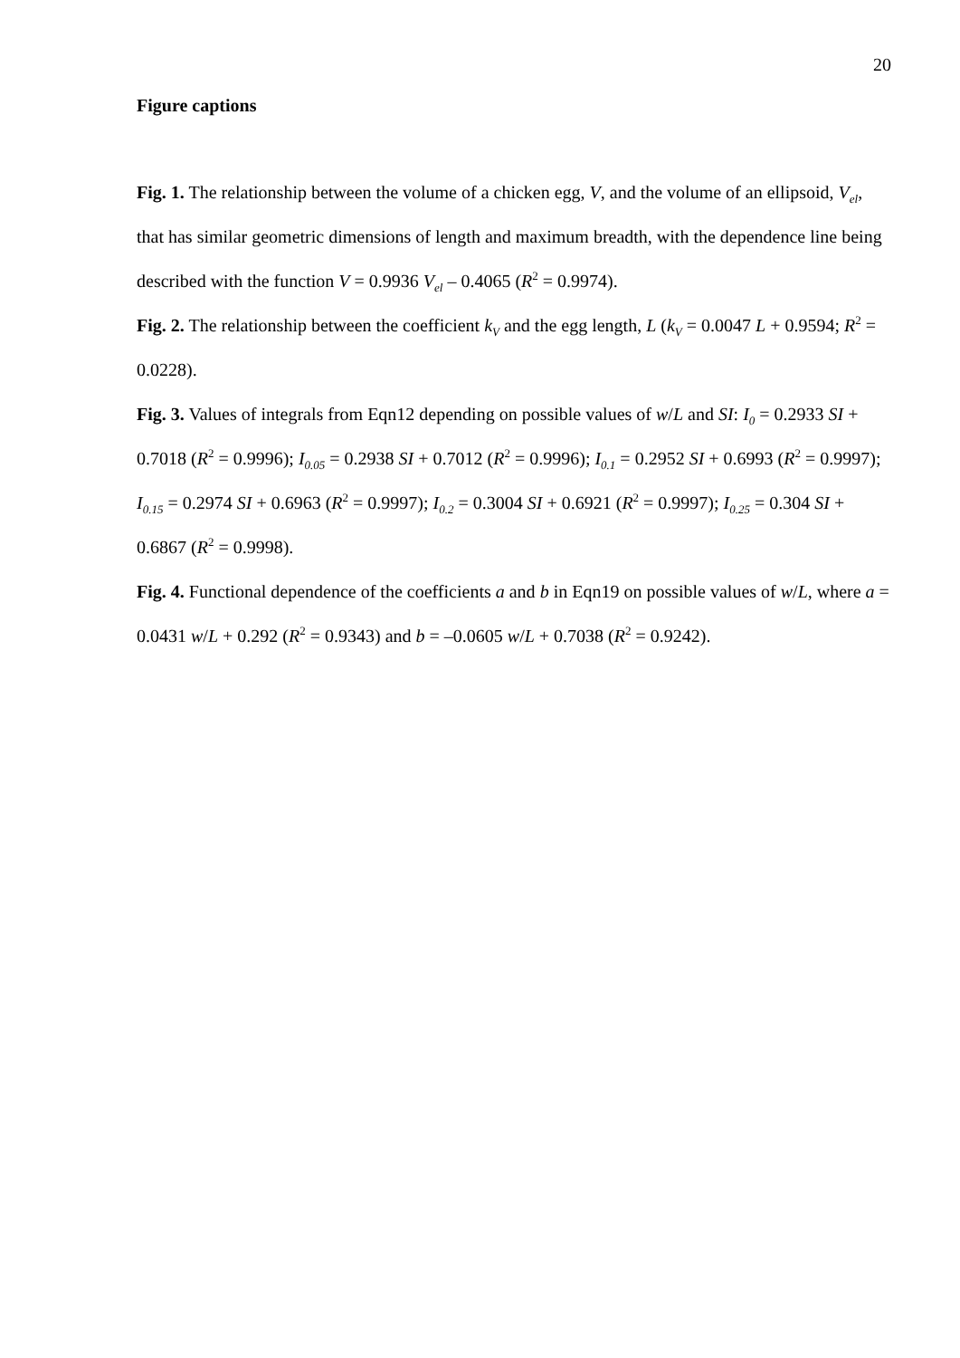20
Figure captions
Fig. 1. The relationship between the volume of a chicken egg, V, and the volume of an ellipsoid, V<sub>el</sub>, that has similar geometric dimensions of length and maximum breadth, with the dependence line being described with the function V = 0.9936 V<sub>el</sub> – 0.4065 (R<sup>2</sup> = 0.9974).
Fig. 2. The relationship between the coefficient k<sub>V</sub> and the egg length, L (k<sub>V</sub> = 0.0047 L + 0.9594; R<sup>2</sup> = 0.0228).
Fig. 3. Values of integrals from Eqn12 depending on possible values of w/L and SI: I<sub>0</sub> = 0.2933 SI + 0.7018 (R<sup>2</sup> = 0.9996); I<sub>0.05</sub> = 0.2938 SI + 0.7012 (R<sup>2</sup> = 0.9996); I<sub>0.1</sub> = 0.2952 SI + 0.6993 (R<sup>2</sup> = 0.9997); I<sub>0.15</sub> = 0.2974 SI + 0.6963 (R<sup>2</sup> = 0.9997); I<sub>0.2</sub> = 0.3004 SI + 0.6921 (R<sup>2</sup> = 0.9997); I<sub>0.25</sub> = 0.304 SI + 0.6867 (R<sup>2</sup> = 0.9998).
Fig. 4. Functional dependence of the coefficients a and b in Eqn19 on possible values of w/L, where a = 0.0431 w/L + 0.292 (R<sup>2</sup> = 0.9343) and b = –0.0605 w/L + 0.7038 (R<sup>2</sup> = 0.9242).